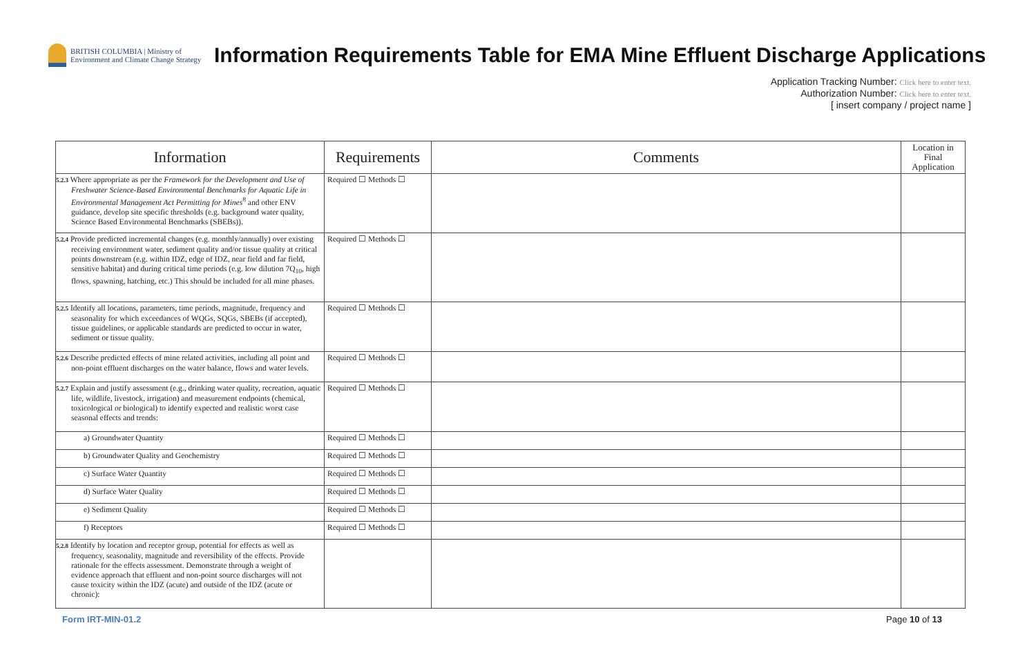BRITISH COLUMBIA | Ministry of Environment and Climate Change Strategy
Information Requirements Table for EMA Mine Effluent Discharge Applications
Application Tracking Number: Click here to enter text.
Authorization Number: Click here to enter text.
[ insert company / project name ]
| Information | Requirements | Comments | Location in Final Application |
| --- | --- | --- | --- |
| 5.2.3 Where appropriate as per the Framework for the Development and Use of Freshwater Science-Based Environmental Benchmarks for Aquatic Life in Environmental Management Act Permitting for Mines<sup>8</sup> and other ENV guidance, develop site specific thresholds (e.g. background water quality, Science Based Environmental Benchmarks (SBEBs)). | Required ☐ Methods ☐ | | |
| 5.2.4 Provide predicted incremental changes (e.g. monthly/annually) over existing receiving environment water, sediment quality and/or tissue quality at critical points downstream (e.g. within IDZ, edge of IDZ, near field and far field, sensitive habitat) and during critical time periods (e.g. low dilution 7Q<sub>10</sub>, high flows, spawning, hatching, etc.) This should be included for all mine phases. | Required ☐ Methods ☐ | | |
| 5.2.5 Identify all locations, parameters, time periods, magnitude, frequency and seasonality for which exceedances of WQGs, SQGs, SBEBs (if accepted), tissue guidelines, or applicable standards are predicted to occur in water, sediment or tissue quality. | Required ☐ Methods ☐ | | |
| 5.2.6 Describe predicted effects of mine related activities, including all point and non-point effluent discharges on the water balance, flows and water levels. | Required ☐ Methods ☐ | | |
| 5.2.7 Explain and justify assessment (e.g., drinking water quality, recreation, aquatic life, wildlife, livestock, irrigation) and measurement endpoints (chemical, toxicological or biological) to identify expected and realistic worst case seasonal effects and trends: | Required ☐ Methods ☐ | | |
| a) Groundwater Quantity | Required ☐ Methods ☐ | | |
| b) Groundwater Quality and Geochemistry | Required ☐ Methods ☐ | | |
| c) Surface Water Quantity | Required ☐ Methods ☐ | | |
| d) Surface Water Quality | Required ☐ Methods ☐ | | |
| e) Sediment Quality | Required ☐ Methods ☐ | | |
| f) Receptors | Required ☐ Methods ☐ | | |
| 5.2.8 Identify by location and receptor group, potential for effects as well as frequency, seasonality, magnitude and reversibility of the effects. Provide rationale for the effects assessment. Demonstrate through a weight of evidence approach that effluent and non-point source discharges will not cause toxicity within the IDZ (acute) and outside of the IDZ (acute or chronic): | | | |
Form IRT-MIN-01.2 Page 10 of 13